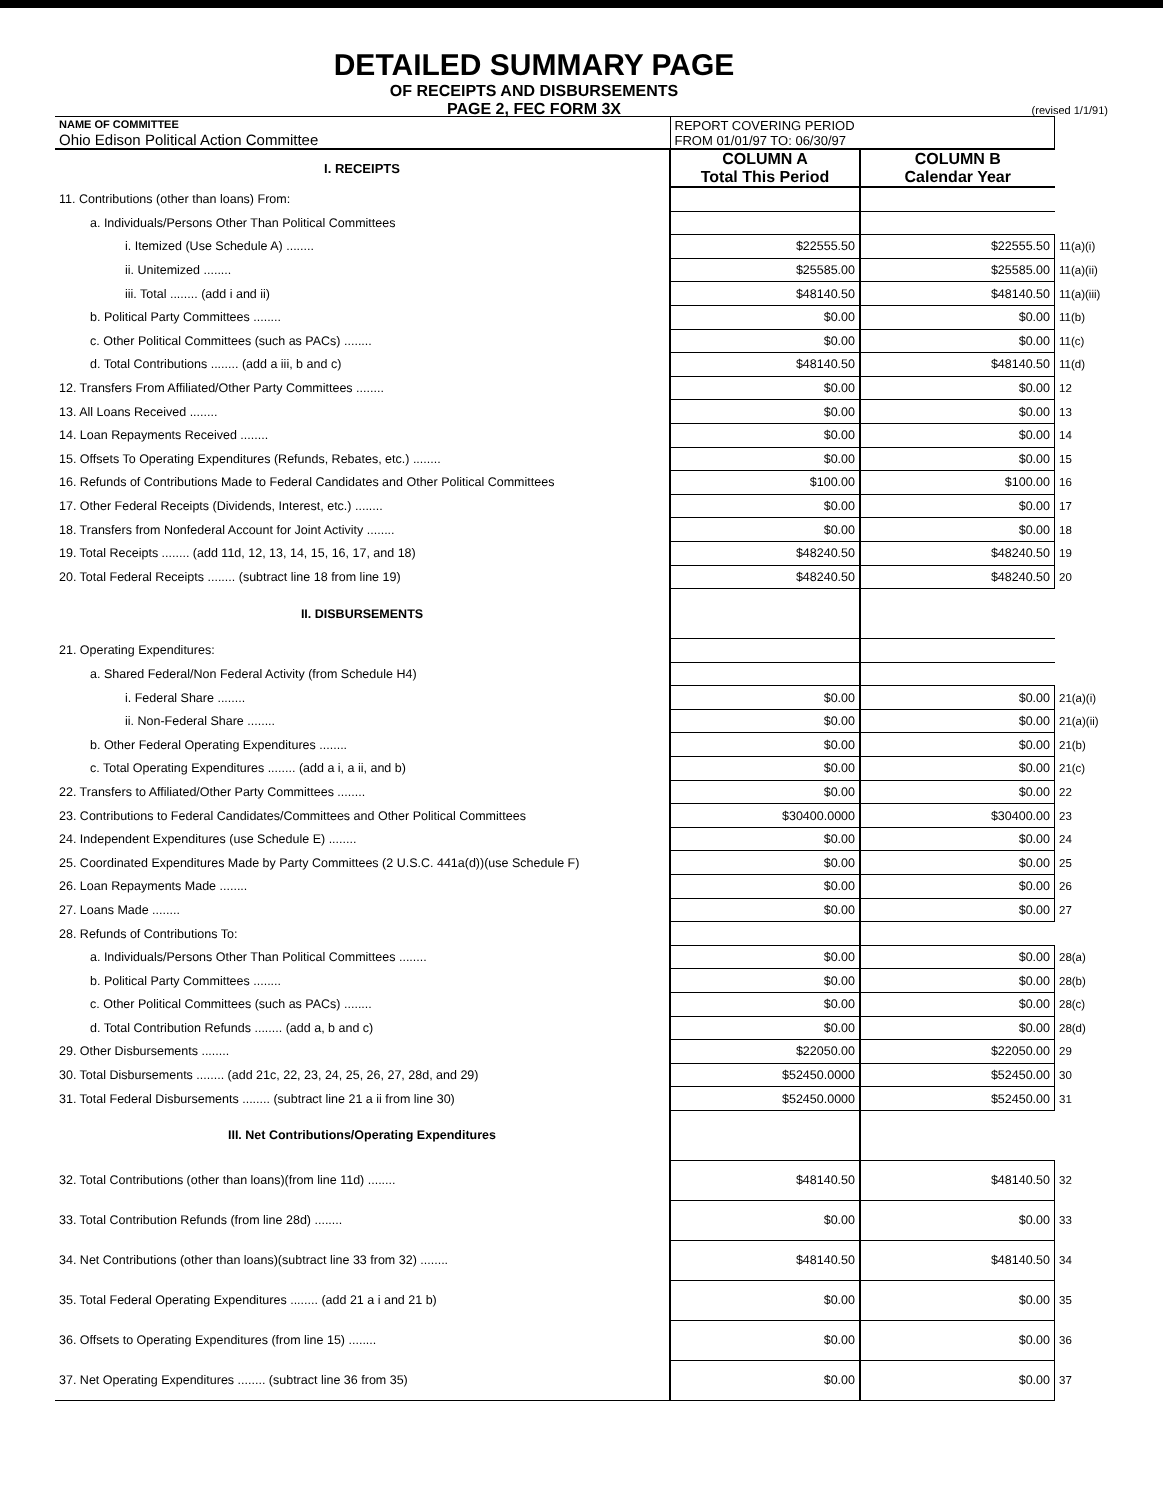DETAILED SUMMARY PAGE
OF RECEIPTS AND DISBURSEMENTS
PAGE 2, FEC FORM 3X
(revised 1/1/91)
| NAME OF COMMITTEE Ohio Edison Political Action Committee | REPORT COVERING PERIOD FROM 01/01/97 TO: 06/30/97 | | |
| I. RECEIPTS | COLUMN A Total This Period | COLUMN B Calendar Year | |
| 11. Contributions (other than loans) From: | | | |
| a. Individuals/Persons Other Than Political Committees | | | |
| i. Itemized (Use Schedule A) ........ | $22555.50 | $22555.50 | 11(a)(i) |
| ii. Unitemized ........ | $25585.00 | $25585.00 | 11(a)(ii) |
| iii. Total ........ (add i and ii) | $48140.50 | $48140.50 | 11(a)(iii) |
| b. Political Party Committees ........ | $0.00 | $0.00 | 11(b) |
| c. Other Political Committees (such as PACs) ........ | $0.00 | $0.00 | 11(c) |
| d. Total Contributions ........ (add a iii, b and c) | $48140.50 | $48140.50 | 11(d) |
| 12. Transfers From Affiliated/Other Party Committees ........ | $0.00 | $0.00 | 12 |
| 13. All Loans Received ........ | $0.00 | $0.00 | 13 |
| 14. Loan Repayments Received ........ | $0.00 | $0.00 | 14 |
| 15. Offsets To Operating Expenditures (Refunds, Rebates, etc.) ........ | $0.00 | $0.00 | 15 |
| 16. Refunds of Contributions Made to Federal Candidates and Other Political Committees | $100.00 | $100.00 | 16 |
| 17. Other Federal Receipts (Dividends, Interest, etc.) ........ | $0.00 | $0.00 | 17 |
| 18. Transfers from Nonfederal Account for Joint Activity ........ | $0.00 | $0.00 | 18 |
| 19. Total Receipts ........ (add 11d, 12, 13, 14, 15, 16, 17, and 18) | $48240.50 | $48240.50 | 19 |
| 20. Total Federal Receipts ........ (subtract line 18 from line 19) | $48240.50 | $48240.50 | 20 |
| II. DISBURSEMENTS | | | |
| 21. Operating Expenditures: | | | |
| a. Shared Federal/Non Federal Activity (from Schedule H4) | | | |
| i. Federal Share ........ | $0.00 | $0.00 | 21(a)(i) |
| ii. Non-Federal Share ........ | $0.00 | $0.00 | 21(a)(ii) |
| b. Other Federal Operating Expenditures ........ | $0.00 | $0.00 | 21(b) |
| c. Total Operating Expenditures ........ (add a i, a ii, and b) | $0.00 | $0.00 | 21(c) |
| 22. Transfers to Affiliated/Other Party Committees ........ | $0.00 | $0.00 | 22 |
| 23. Contributions to Federal Candidates/Committees and Other Political Committees | $30400.0000 | $30400.00 | 23 |
| 24. Independent Expenditures (use Schedule E) ........ | $0.00 | $0.00 | 24 |
| 25. Coordinated Expenditures Made by Party Committees (2 U.S.C. 441a(d))(use Schedule F) | $0.00 | $0.00 | 25 |
| 26. Loan Repayments Made ........ | $0.00 | $0.00 | 26 |
| 27. Loans Made ........ | $0.00 | $0.00 | 27 |
| 28. Refunds of Contributions To: | | | |
| a. Individuals/Persons Other Than Political Committees ........ | $0.00 | $0.00 | 28(a) |
| b. Political Party Committees ........ | $0.00 | $0.00 | 28(b) |
| c. Other Political Committees (such as PACs) ........ | $0.00 | $0.00 | 28(c) |
| d. Total Contribution Refunds ........ (add a, b and c) | $0.00 | $0.00 | 28(d) |
| 29. Other Disbursements ........ | $22050.00 | $22050.00 | 29 |
| 30. Total Disbursements ........ (add 21c, 22, 23, 24, 25, 26, 27, 28d, and 29) | $52450.0000 | $52450.00 | 30 |
| 31. Total Federal Disbursements ........ (subtract line 21 a ii from line 30) | $52450.0000 | $52450.00 | 31 |
| III. Net Contributions/Operating Expenditures | | | |
| 32. Total Contributions (other than loans)(from line 11d) ........ | $48140.50 | $48140.50 | 32 |
| 33. Total Contribution Refunds (from line 28d) ........ | $0.00 | $0.00 | 33 |
| 34. Net Contributions (other than loans)(subtract line 33 from 32) ........ | $48140.50 | $48140.50 | 34 |
| 35. Total Federal Operating Expenditures ........ (add 21 a i and 21 b) | $0.00 | $0.00 | 35 |
| 36. Offsets to Operating Expenditures (from line 15) ........ | $0.00 | $0.00 | 36 |
| 37. Net Operating Expenditures ........ (subtract line 36 from 35) | $0.00 | $0.00 | 37 |